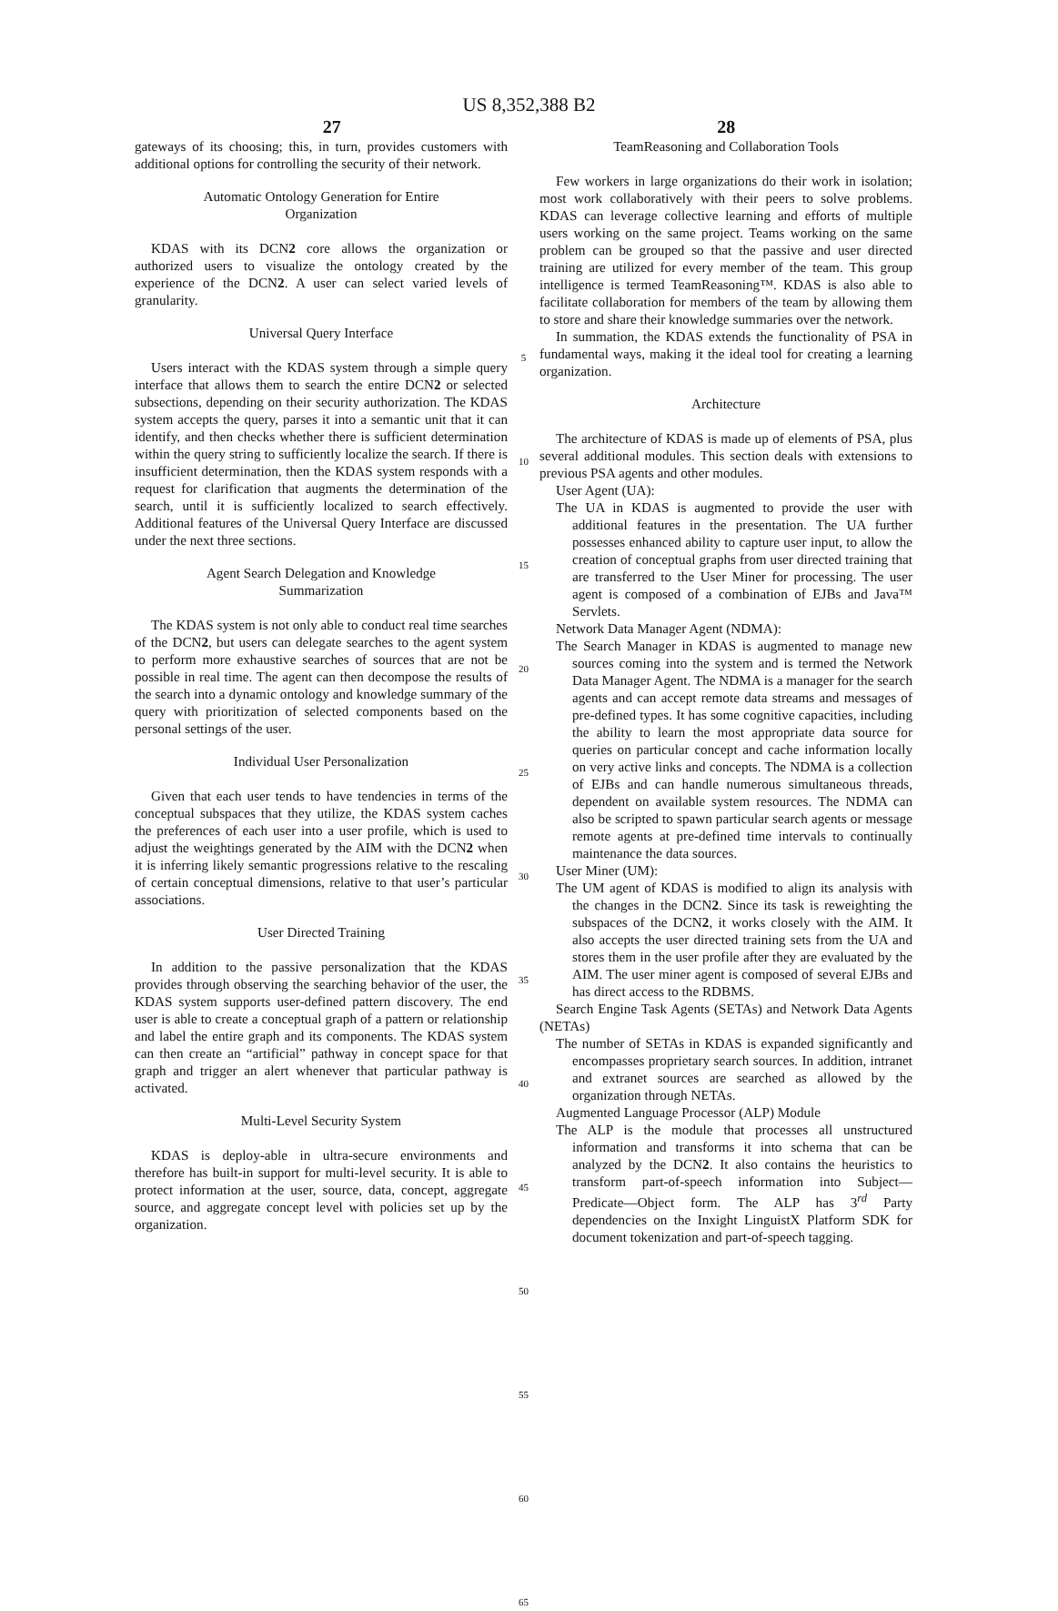US 8,352,388 B2
27 28
gateways of its choosing; this, in turn, provides customers with additional options for controlling the security of their network.
Automatic Ontology Generation for Entire
Organization
KDAS with its DCN2 core allows the organization or authorized users to visualize the ontology created by the experience of the DCN2. A user can select varied levels of granularity.
Universal Query Interface
Users interact with the KDAS system through a simple query interface that allows them to search the entire DCN2 or selected subsections, depending on their security authorization. The KDAS system accepts the query, parses it into a semantic unit that it can identify, and then checks whether there is sufficient determination within the query string to sufficiently localize the search. If there is insufficient determination, then the KDAS system responds with a request for clarification that augments the determination of the search, until it is sufficiently localized to search effectively. Additional features of the Universal Query Interface are discussed under the next three sections.
Agent Search Delegation and Knowledge
Summarization
The KDAS system is not only able to conduct real time searches of the DCN2, but users can delegate searches to the agent system to perform more exhaustive searches of sources that are not be possible in real time. The agent can then decompose the results of the search into a dynamic ontology and knowledge summary of the query with prioritization of selected components based on the personal settings of the user.
Individual User Personalization
Given that each user tends to have tendencies in terms of the conceptual subspaces that they utilize, the KDAS system caches the preferences of each user into a user profile, which is used to adjust the weightings generated by the AIM with the DCN2 when it is inferring likely semantic progressions relative to the rescaling of certain conceptual dimensions, relative to that user’s particular associations.
User Directed Training
In addition to the passive personalization that the KDAS provides through observing the searching behavior of the user, the KDAS system supports user-defined pattern discovery. The end user is able to create a conceptual graph of a pattern or relationship and label the entire graph and its components. The KDAS system can then create an “artificial” pathway in concept space for that graph and trigger an alert whenever that particular pathway is activated.
Multi-Level Security System
KDAS is deploy-able in ultra-secure environments and therefore has built-in support for multi-level security. It is able to protect information at the user, source, data, concept, aggregate source, and aggregate concept level with policies set up by the organization.
5
10
15
20
25
30
35
40
45
50
55
60
65
TeamReasoning and Collaboration Tools
Few workers in large organizations do their work in isolation; most work collaboratively with their peers to solve problems. KDAS can leverage collective learning and efforts of multiple users working on the same project. Teams working on the same problem can be grouped so that the passive and user directed training are utilized for every member of the team. This group intelligence is termed TeamReasoning™. KDAS is also able to facilitate collaboration for members of the team by allowing them to store and share their knowledge summaries over the network.
In summation, the KDAS extends the functionality of PSA in fundamental ways, making it the ideal tool for creating a learning organization.
Architecture
The architecture of KDAS is made up of elements of PSA, plus several additional modules. This section deals with extensions to previous PSA agents and other modules.
User Agent (UA):
The UA in KDAS is augmented to provide the user with additional features in the presentation. The UA further possesses enhanced ability to capture user input, to allow the creation of conceptual graphs from user directed training that are transferred to the User Miner for processing. The user agent is composed of a combination of EJBs and Java™ Servlets.
Network Data Manager Agent (NDMA):
The Search Manager in KDAS is augmented to manage new sources coming into the system and is termed the Network Data Manager Agent. The NDMA is a manager for the search agents and can accept remote data streams and messages of pre-defined types. It has some cognitive capacities, including the ability to learn the most appropriate data source for queries on particular concept and cache information locally on very active links and concepts. The NDMA is a collection of EJBs and can handle numerous simultaneous threads, dependent on available system resources. The NDMA can also be scripted to spawn particular search agents or message remote agents at pre-defined time intervals to continually maintenance the data sources.
User Miner (UM):
The UM agent of KDAS is modified to align its analysis with the changes in the DCN2. Since its task is reweighting the subspaces of the DCN2, it works closely with the AIM. It also accepts the user directed training sets from the UA and stores them in the user profile after they are evaluated by the AIM. The user miner agent is composed of several EJBs and has direct access to the RDBMS.
Search Engine Task Agents (SETAs) and Network Data Agents (NETAs)
The number of SETAs in KDAS is expanded significantly and encompasses proprietary search sources. In addition, intranet and extranet sources are searched as allowed by the organization through NETAs.
Augmented Language Processor (ALP) Module
The ALP is the module that processes all unstructured information and transforms it into schema that can be analyzed by the DCN2. It also contains the heuristics to transform part-of-speech information into Subject—Predicate—Object form. The ALP has 3<sup>rd</sup> Party dependencies on the Inxight LinguistX Platform SDK for document tokenization and part-of-speech tagging.